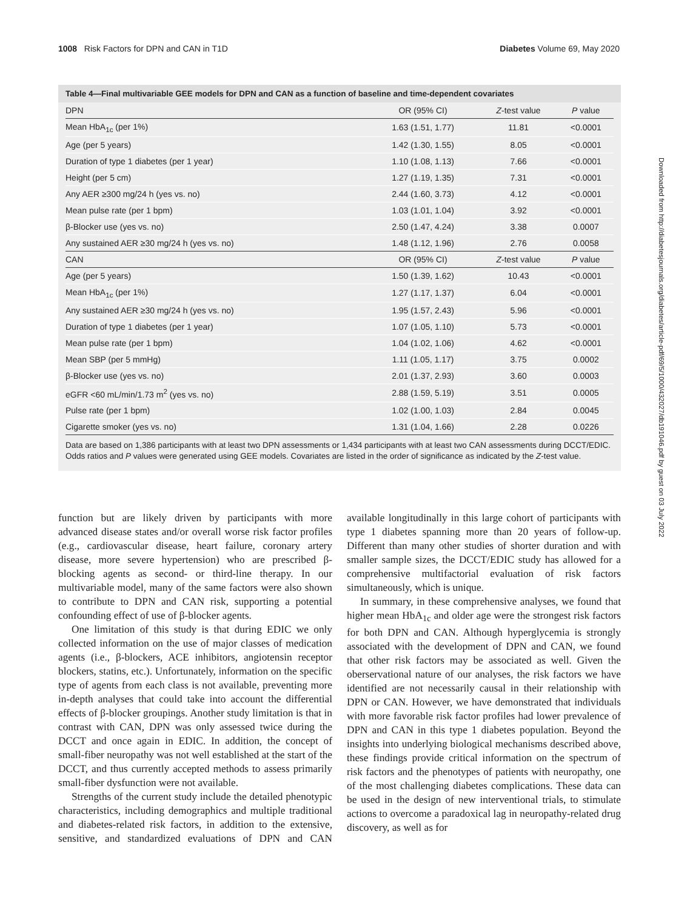1008 Risk Factors for DPN and CAN in T1D Diabetes Volume 69, May 2020
Table 4—Final multivariable GEE models for DPN and CAN as a function of baseline and time-dependent covariates
| DPN | OR (95% CI) | Z -test value | P value |
| --- | --- | --- | --- |
| Mean HbA<sub>1c</sub> (per 1%) | 1.63 (1.51, 1.77) | 11.81 | <0.0001 |
| Age (per 5 years) | 1.42 (1.30, 1.55) | 8.05 | <0.0001 |
| Duration of type 1 diabetes (per 1 year) | 1.10 (1.08, 1.13) | 7.66 | <0.0001 |
| Height (per 5 cm) | 1.27 (1.19, 1.35) | 7.31 | <0.0001 |
| Any AER ≥300 mg/24 h (yes vs. no) | 2.44 (1.60, 3.73) | 4.12 | <0.0001 |
| Mean pulse rate (per 1 bpm) | 1.03 (1.01, 1.04) | 3.92 | <0.0001 |
| β-Blocker use (yes vs. no) | 2.50 (1.47, 4.24) | 3.38 | 0.0007 |
| Any sustained AER ≥30 mg/24 h (yes vs. no) | 1.48 (1.12, 1.96) | 2.76 | 0.0058 |
| CAN | OR (95% CI) | Z -test value | P value |
| Age (per 5 years) | 1.50 (1.39, 1.62) | 10.43 | <0.0001 |
| Mean HbA<sub>1c</sub> (per 1%) | 1.27 (1.17, 1.37) | 6.04 | <0.0001 |
| Any sustained AER ≥30 mg/24 h (yes vs. no) | 1.95 (1.57, 2.43) | 5.96 | <0.0001 |
| Duration of type 1 diabetes (per 1 year) | 1.07 (1.05, 1.10) | 5.73 | <0.0001 |
| Mean pulse rate (per 1 bpm) | 1.04 (1.02, 1.06) | 4.62 | <0.0001 |
| Mean SBP (per 5 mmHg) | 1.11 (1.05, 1.17) | 3.75 | 0.0002 |
| β-Blocker use (yes vs. no) | 2.01 (1.37, 2.93) | 3.60 | 0.0003 |
| eGFR <60 mL/min/1.73 m<sup>2</sup> (yes vs. no) | 2.88 (1.59, 5.19) | 3.51 | 0.0005 |
| Pulse rate (per 1 bpm) | 1.02 (1.00, 1.03) | 2.84 | 0.0045 |
| Cigarette smoker (yes vs. no) | 1.31 (1.04, 1.66) | 2.28 | 0.0226 |
Data are based on 1,386 participants with at least two DPN assessments or 1,434 participants with at least two CAN assessments during DCCT/EDIC. Odds ratios and P values were generated using GEE models. Covariates are listed in the order of significance as indicated by the Z-test value.
function but are likely driven by participants with more advanced disease states and/or overall worse risk factor profiles (e.g., cardiovascular disease, heart failure, coronary artery disease, more severe hypertension) who are prescribed β-blocking agents as second- or third-line therapy. In our multivariable model, many of the same factors were also shown to contribute to DPN and CAN risk, supporting a potential confounding effect of use of β-blocker agents.
One limitation of this study is that during EDIC we only collected information on the use of major classes of medication agents (i.e., β-blockers, ACE inhibitors, angiotensin receptor blockers, statins, etc.). Unfortunately, information on the specific type of agents from each class is not available, preventing more in-depth analyses that could take into account the differential effects of β-blocker groupings. Another study limitation is that in contrast with CAN, DPN was only assessed twice during the DCCT and once again in EDIC. In addition, the concept of small-fiber neuropathy was not well established at the start of the DCCT, and thus currently accepted methods to assess primarily small-fiber dysfunction were not available.
Strengths of the current study include the detailed phenotypic characteristics, including demographics and multiple traditional and diabetes-related risk factors, in addition to the extensive, sensitive, and standardized evaluations of DPN and CAN available longitudinally in this large cohort of participants with type 1 diabetes spanning more than 20 years of follow-up. Different than many other studies of shorter duration and with smaller sample sizes, the DCCT/EDIC study has allowed for a comprehensive multifactorial evaluation of risk factors simultaneously, which is unique.
In summary, in these comprehensive analyses, we found that higher mean HbA<sub>1c</sub> and older age were the strongest risk factors for both DPN and CAN. Although hyperglycemia is strongly associated with the development of DPN and CAN, we found that other risk factors may be associated as well. Given the oberservational nature of our analyses, the risk factors we have identified are not necessarily causal in their relationship with DPN or CAN. However, we have demonstrated that individuals with more favorable risk factor profiles had lower prevalence of DPN and CAN in this type 1 diabetes population. Beyond the insights into underlying biological mechanisms described above, these findings provide critical information on the spectrum of risk factors and the phenotypes of patients with neuropathy, one of the most challenging diabetes complications. These data can be used in the design of new interventional trials, to stimulate actions to overcome a paradoxical lag in neuropathy-related drug discovery, as well as for
Downloaded from http://diabetesjournals.org/diabetes/article-pdf/69/5/1000/432027/db191046.pdf by guest on 03 July 2022